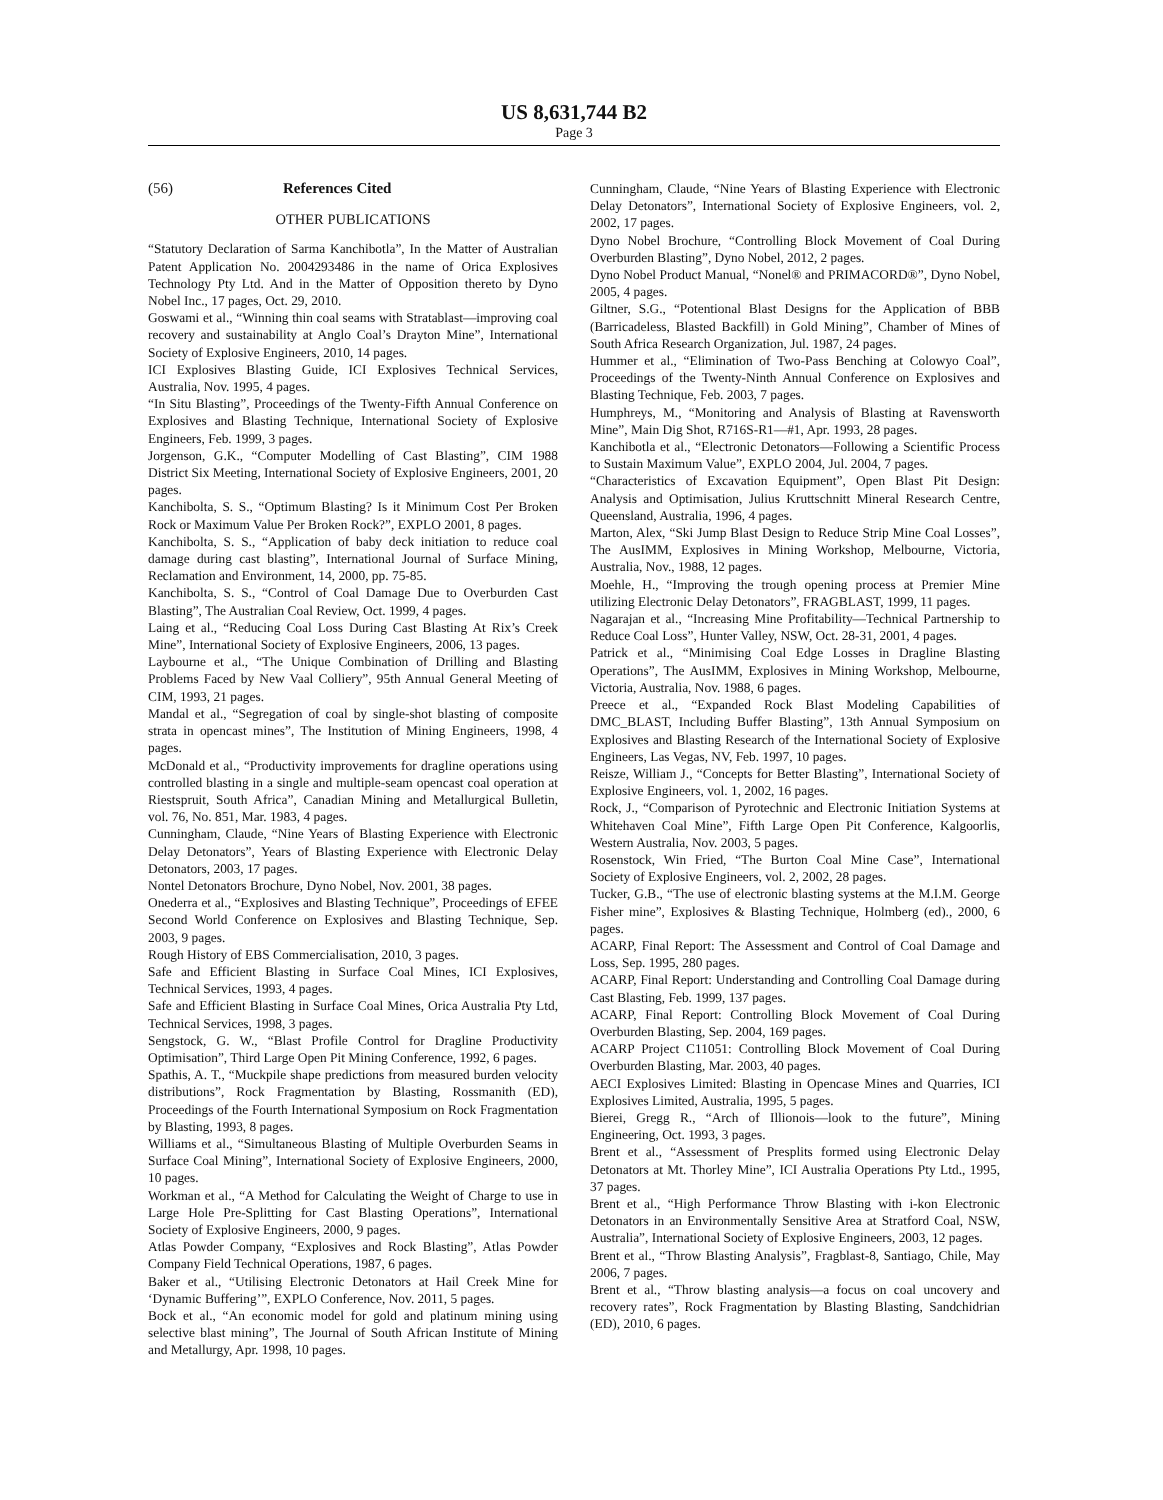US 8,631,744 B2
Page 3
(56) References Cited
OTHER PUBLICATIONS
“Statutory Declaration of Sarma Kanchibotla”, In the Matter of Australian Patent Application No. 2004293486 in the name of Orica Explosives Technology Pty Ltd. And in the Matter of Opposition thereto by Dyno Nobel Inc., 17 pages, Oct. 29, 2010.
Goswami et al., “Winning thin coal seams with Stratablast—improving coal recovery and sustainability at Anglo Coal’s Drayton Mine”, International Society of Explosive Engineers, 2010, 14 pages.
ICI Explosives Blasting Guide, ICI Explosives Technical Services, Australia, Nov. 1995, 4 pages.
“In Situ Blasting”, Proceedings of the Twenty-Fifth Annual Conference on Explosives and Blasting Technique, International Society of Explosive Engineers, Feb. 1999, 3 pages.
Jorgenson, G.K., “Computer Modelling of Cast Blasting”, CIM 1988 District Six Meeting, International Society of Explosive Engineers, 2001, 20 pages.
Kanchibolta, S. S., “Optimum Blasting? Is it Minimum Cost Per Broken Rock or Maximum Value Per Broken Rock?”, EXPLO 2001, 8 pages.
Kanchibolta, S. S., “Application of baby deck initiation to reduce coal damage during cast blasting”, International Journal of Surface Mining, Reclamation and Environment, 14, 2000, pp. 75-85.
Kanchibolta, S. S., “Control of Coal Damage Due to Overburden Cast Blasting”, The Australian Coal Review, Oct. 1999, 4 pages.
Laing et al., “Reducing Coal Loss During Cast Blasting At Rix’s Creek Mine”, International Society of Explosive Engineers, 2006, 13 pages.
Laybourne et al., “The Unique Combination of Drilling and Blasting Problems Faced by New Vaal Colliery”, 95th Annual General Meeting of CIM, 1993, 21 pages.
Mandal et al., “Segregation of coal by single-shot blasting of composite strata in opencast mines”, The Institution of Mining Engineers, 1998, 4 pages.
McDonald et al., “Productivity improvements for dragline operations using controlled blasting in a single and multiple-seam opencast coal operation at Riestspruit, South Africa”, Canadian Mining and Metallurgical Bulletin, vol. 76, No. 851, Mar. 1983, 4 pages.
Cunningham, Claude, “Nine Years of Blasting Experience with Electronic Delay Detonators”, Years of Blasting Experience with Electronic Delay Detonators, 2003, 17 pages.
Nontel Detonators Brochure, Dyno Nobel, Nov. 2001, 38 pages.
Onederra et al., “Explosives and Blasting Technique”, Proceedings of EFEE Second World Conference on Explosives and Blasting Technique, Sep. 2003, 9 pages.
Rough History of EBS Commercialisation, 2010, 3 pages.
Safe and Efficient Blasting in Surface Coal Mines, ICI Explosives, Technical Services, 1993, 4 pages.
Safe and Efficient Blasting in Surface Coal Mines, Orica Australia Pty Ltd, Technical Services, 1998, 3 pages.
Sengstock, G. W., “Blast Profile Control for Dragline Productivity Optimisation”, Third Large Open Pit Mining Conference, 1992, 6 pages.
Spathis, A. T., “Muckpile shape predictions from measured burden velocity distributions”, Rock Fragmentation by Blasting, Rossmanith (ED), Proceedings of the Fourth International Symposium on Rock Fragmentation by Blasting, 1993, 8 pages.
Williams et al., “Simultaneous Blasting of Multiple Overburden Seams in Surface Coal Mining”, International Society of Explosive Engineers, 2000, 10 pages.
Workman et al., “A Method for Calculating the Weight of Charge to use in Large Hole Pre-Splitting for Cast Blasting Operations”, International Society of Explosive Engineers, 2000, 9 pages.
Atlas Powder Company, “Explosives and Rock Blasting”, Atlas Powder Company Field Technical Operations, 1987, 6 pages.
Baker et al., “Utilising Electronic Detonators at Hail Creek Mine for ‘Dynamic Buffering’”, EXPLO Conference, Nov. 2011, 5 pages.
Bock et al., “An economic model for gold and platinum mining using selective blast mining”, The Journal of South African Institute of Mining and Metallurgy, Apr. 1998, 10 pages.
Cunningham, Claude, “Nine Years of Blasting Experience with Electronic Delay Detonators”, International Society of Explosive Engineers, vol. 2, 2002, 17 pages.
Dyno Nobel Brochure, “Controlling Block Movement of Coal During Overburden Blasting”, Dyno Nobel, 2012, 2 pages.
Dyno Nobel Product Manual, “Nonel® and PRIMACORD®”, Dyno Nobel, 2005, 4 pages.
Giltner, S.G., “Potentional Blast Designs for the Application of BBB (Barricadeless, Blasted Backfill) in Gold Mining”, Chamber of Mines of South Africa Research Organization, Jul. 1987, 24 pages.
Hummer et al., “Elimination of Two-Pass Benching at Colowyo Coal”, Proceedings of the Twenty-Ninth Annual Conference on Explosives and Blasting Technique, Feb. 2003, 7 pages.
Humphreys, M., “Monitoring and Analysis of Blasting at Ravensworth Mine”, Main Dig Shot, R716S-R1—#1, Apr. 1993, 28 pages.
Kanchibotla et al., “Electronic Detonators—Following a Scientific Process to Sustain Maximum Value”, EXPLO 2004, Jul. 2004, 7 pages.
“Characteristics of Excavation Equipment”, Open Blast Pit Design: Analysis and Optimisation, Julius Kruttschnitt Mineral Research Centre, Queensland, Australia, 1996, 4 pages.
Marton, Alex, “Ski Jump Blast Design to Reduce Strip Mine Coal Losses”, The AusIMM, Explosives in Mining Workshop, Melbourne, Victoria, Australia, Nov., 1988, 12 pages.
Moehle, H., “Improving the trough opening process at Premier Mine utilizing Electronic Delay Detonators”, FRAGBLAST, 1999, 11 pages.
Nagarajan et al., “Increasing Mine Profitability—Technical Partnership to Reduce Coal Loss”, Hunter Valley, NSW, Oct. 28-31, 2001, 4 pages.
Patrick et al., “Minimising Coal Edge Losses in Dragline Blasting Operations”, The AusIMM, Explosives in Mining Workshop, Melbourne, Victoria, Australia, Nov. 1988, 6 pages.
Preece et al., “Expanded Rock Blast Modeling Capabilities of DMC_BLAST, Including Buffer Blasting”, 13th Annual Symposium on Explosives and Blasting Research of the International Society of Explosive Engineers, Las Vegas, NV, Feb. 1997, 10 pages.
Reisze, William J., “Concepts for Better Blasting”, International Society of Explosive Engineers, vol. 1, 2002, 16 pages.
Rock, J., “Comparison of Pyrotechnic and Electronic Initiation Systems at Whitehaven Coal Mine”, Fifth Large Open Pit Conference, Kalgoorlis, Western Australia, Nov. 2003, 5 pages.
Rosenstock, Win Fried, “The Burton Coal Mine Case”, International Society of Explosive Engineers, vol. 2, 2002, 28 pages.
Tucker, G.B., “The use of electronic blasting systems at the M.I.M. George Fisher mine”, Explosives & Blasting Technique, Holmberg (ed)., 2000, 6 pages.
ACARP, Final Report: The Assessment and Control of Coal Damage and Loss, Sep. 1995, 280 pages.
ACARP, Final Report: Understanding and Controlling Coal Damage during Cast Blasting, Feb. 1999, 137 pages.
ACARP, Final Report: Controlling Block Movement of Coal During Overburden Blasting, Sep. 2004, 169 pages.
ACARP Project C11051: Controlling Block Movement of Coal During Overburden Blasting, Mar. 2003, 40 pages.
AECI Explosives Limited: Blasting in Opencase Mines and Quarries, ICI Explosives Limited, Australia, 1995, 5 pages.
Bierei, Gregg R., “Arch of Illionois—look to the future”, Mining Engineering, Oct. 1993, 3 pages.
Brent et al., “Assessment of Presplits formed using Electronic Delay Detonators at Mt. Thorley Mine”, ICI Australia Operations Pty Ltd., 1995, 37 pages.
Brent et al., “High Performance Throw Blasting with i-kon Electronic Detonators in an Environmentally Sensitive Area at Stratford Coal, NSW, Australia”, International Society of Explosive Engineers, 2003, 12 pages.
Brent et al., “Throw Blasting Analysis”, Fragblast-8, Santiago, Chile, May 2006, 7 pages.
Brent et al., “Throw blasting analysis—a focus on coal uncovery and recovery rates”, Rock Fragmentation by Blasting Blasting, Sandchidrian (ED), 2010, 6 pages.